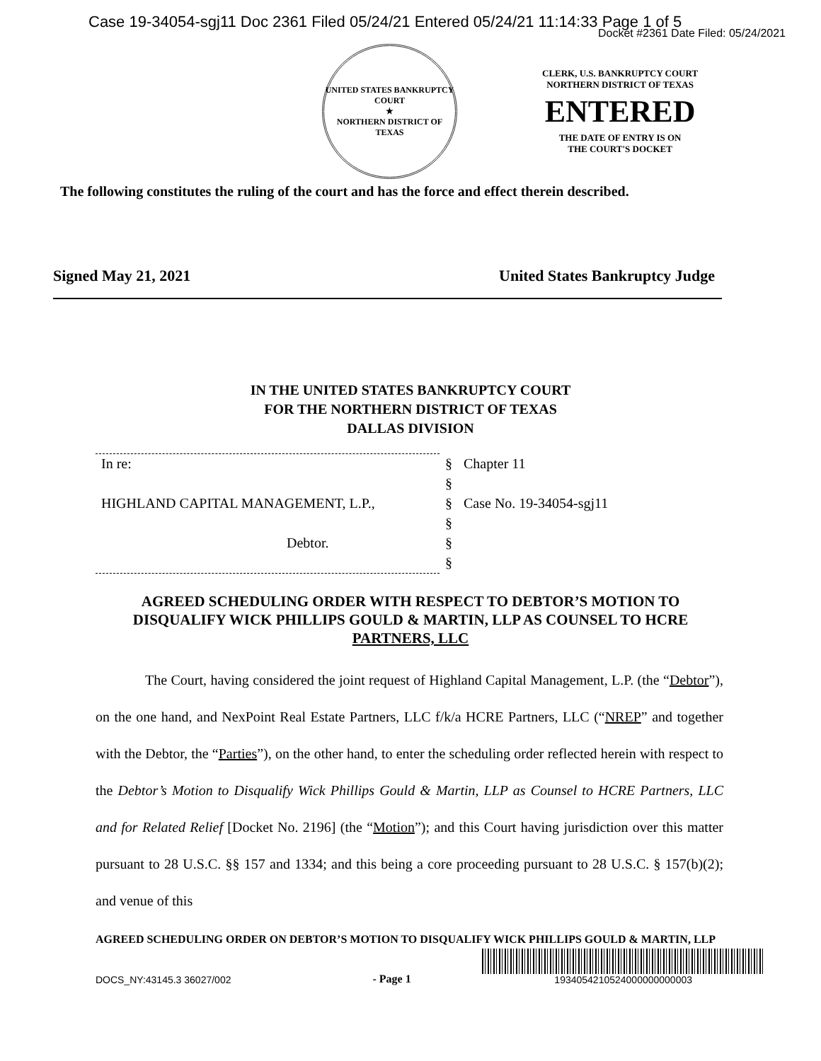Case 19-34054-sgj11 Doc 2361 Filed 05/24/21 Entered 05/24/21 11:14:33 Page 1 of 5
Docket #2361 Date Filed: 05/24/2021
UNITED STATES BANKRUPTCY COURT
★
NORTHERN DISTRICT OF TEXAS
CLERK, U.S. BANKRUPTCY COURT
NORTHERN DISTRICT OF TEXAS
ENTERED
THE DATE OF ENTRY IS ON
THE COURT'S DOCKET
The following constitutes the ruling of the court and has the force and effect therein described.
Signed May 21, 2021 United States Bankruptcy Judge
IN THE UNITED STATES BANKRUPTCY COURT
FOR THE NORTHERN DISTRICT OF TEXAS
DALLAS DIVISION
| In re: | § | Chapter 11 |
| | § | |
| HIGHLAND CAPITAL MANAGEMENT, L.P., | § | Case No. 19-34054-sgj11 |
| | § | |
| Debtor. | § | |
| | § | |
AGREED SCHEDULING ORDER WITH RESPECT TO DEBTOR’S MOTION TO DISQUALIFY WICK PHILLIPS GOULD & MARTIN, LLP AS COUNSEL TO HCRE PARTNERS, LLC
The Court, having considered the joint request of Highland Capital Management, L.P. (the “Debtor”), on the one hand, and NexPoint Real Estate Partners, LLC f/k/a HCRE Partners, LLC (“NREP” and together with the Debtor, the “Parties”), on the other hand, to enter the scheduling order reflected herein with respect to the Debtor’s Motion to Disqualify Wick Phillips Gould & Martin, LLP as Counsel to HCRE Partners, LLC and for Related Relief [Docket No. 2196] (the “Motion”); and this Court having jurisdiction over this matter pursuant to 28 U.S.C. §§ 157 and 1334; and this being a core proceeding pursuant to 28 U.S.C. § 157(b)(2); and venue of this
AGREED SCHEDULING ORDER ON DEBTOR’S MOTION TO DISQUALIFY WICK PHILLIPS GOULD & MARTIN, LLP
DOCS_NY:43145.3 36027/002 - Page 1
1934054210524000000000003